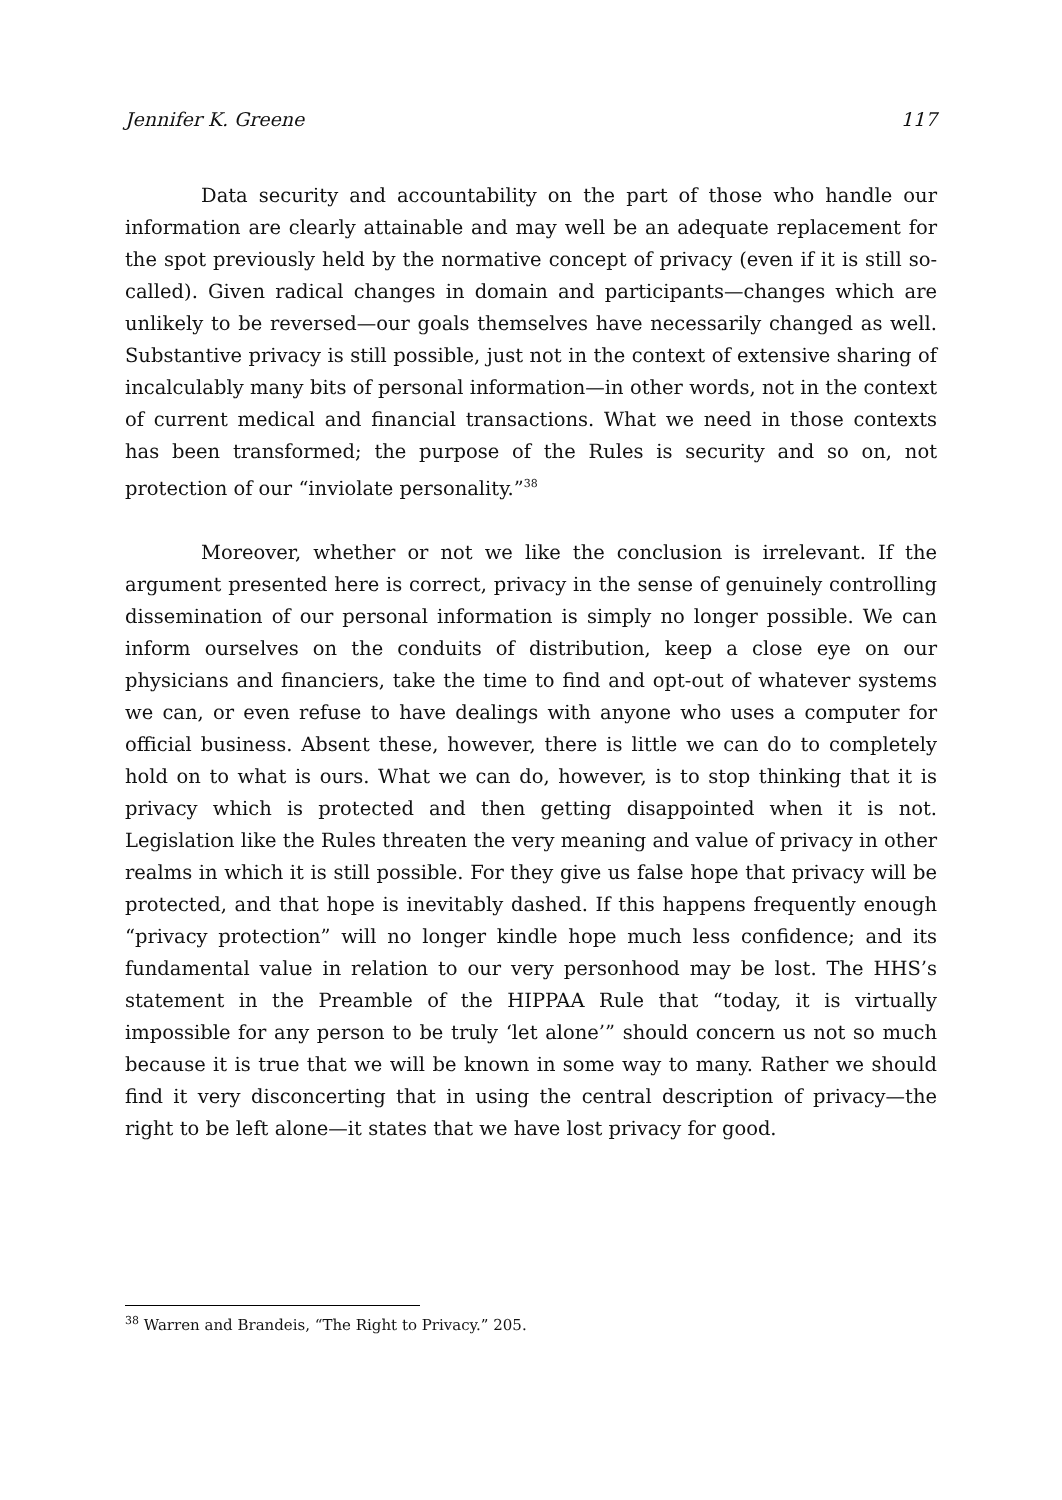Jennifer K. Greene 117
Data security and accountability on the part of those who handle our information are clearly attainable and may well be an adequate replacement for the spot previously held by the normative concept of privacy (even if it is still so-called). Given radical changes in domain and participants—changes which are unlikely to be reversed—our goals themselves have necessarily changed as well. Substantive privacy is still possible, just not in the context of extensive sharing of incalculably many bits of personal information—in other words, not in the context of current medical and financial transactions. What we need in those contexts has been transformed; the purpose of the Rules is security and so on, not protection of our “inviolate personality.”<sup>38</sup>
Moreover, whether or not we like the conclusion is irrelevant. If the argument presented here is correct, privacy in the sense of genuinely controlling dissemination of our personal information is simply no longer possible. We can inform ourselves on the conduits of distribution, keep a close eye on our physicians and financiers, take the time to find and opt-out of whatever systems we can, or even refuse to have dealings with anyone who uses a computer for official business. Absent these, however, there is little we can do to completely hold on to what is ours. What we can do, however, is to stop thinking that it is privacy which is protected and then getting disappointed when it is not. Legislation like the Rules threaten the very meaning and value of privacy in other realms in which it is still possible. For they give us false hope that privacy will be protected, and that hope is inevitably dashed. If this happens frequently enough “privacy protection” will no longer kindle hope much less confidence; and its fundamental value in relation to our very personhood may be lost. The HHS’s statement in the Preamble of the HIPPAA Rule that “today, it is virtually impossible for any person to be truly ‘let alone’” should concern us not so much because it is true that we will be known in some way to many. Rather we should find it very disconcerting that in using the central description of privacy—the right to be left alone—it states that we have lost privacy for good.
<sup>38</sup> Warren and Brandeis, “The Right to Privacy.” 205.